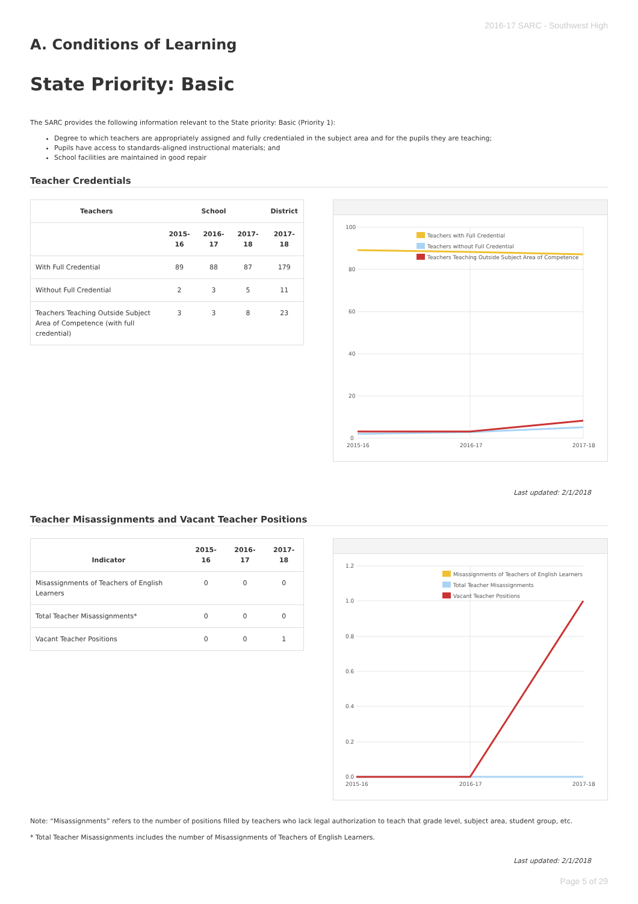2016-17 SARC - Southwest High
A. Conditions of Learning
State Priority: Basic
The SARC provides the following information relevant to the State priority: Basic (Priority 1):
Degree to which teachers are appropriately assigned and fully credentialed in the subject area and for the pupils they are teaching;
Pupils have access to standards-aligned instructional materials; and
School facilities are maintained in good repair
Teacher Credentials
| Teachers | School | | | District |
| --- | --- | --- | --- | --- |
| | 2015-16 | 2016-17 | 2017-18 | 2017-18 |
| With Full Credential | 89 | 88 | 87 | 179 |
| Without Full Credential | 2 | 3 | 5 | 11 |
| Teachers Teaching Outside Subject Area of Competence (with full credential) | 3 | 3 | 8 | 23 |
100
80
60
40
20
0
2015-16
2016-17
2017-18
Teachers with Full Credential
Teachers without Full Credential
Teachers Teaching Outside Subject Area of Competence
Last updated: 2/1/2018
Teacher Misassignments and Vacant Teacher Positions
| Indicator | 2015-16 | 2016-17 | 2017-18 |
| --- | --- | --- | --- |
| Misassignments of Teachers of English Learners | 0 | 0 | 0 |
| Total Teacher Misassignments* | 0 | 0 | 0 |
| Vacant Teacher Positions | 0 | 0 | 1 |
1.2
1.0
0.8
0.6
0.4
0.2
0.0
2015-16
2016-17
2017-18
Misassignments of Teachers of English Learners
Total Teacher Misassignments
Vacant Teacher Positions
Note: “Misassignments” refers to the number of positions filled by teachers who lack legal authorization to teach that grade level, subject area, student group, etc.
* Total Teacher Misassignments includes the number of Misassignments of Teachers of English Learners.
Last updated: 2/1/2018
Page 5 of 29